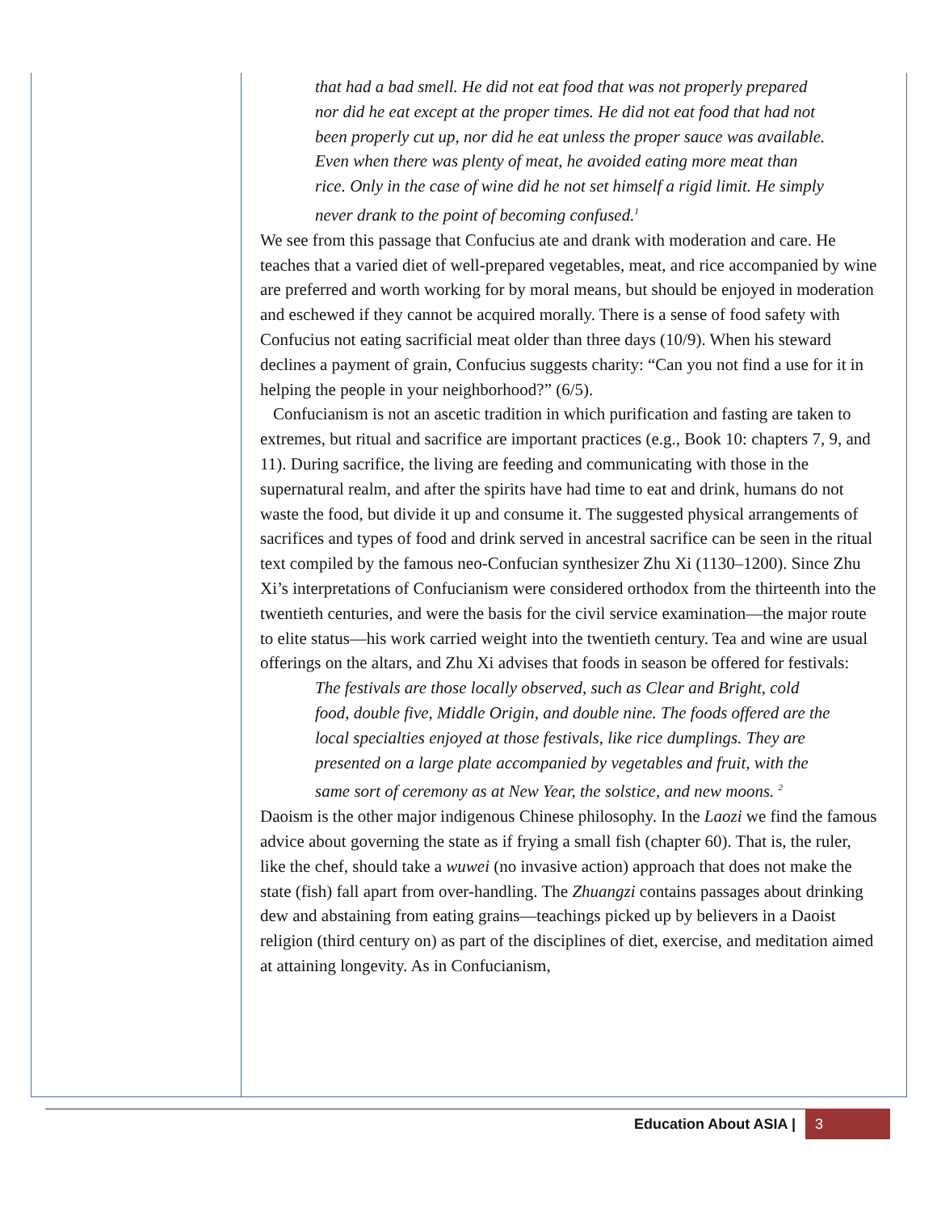that had a bad smell. He did not eat food that was not properly prepared nor did he eat except at the proper times. He did not eat food that had not been properly cut up, nor did he eat unless the proper sauce was available. Even when there was plenty of meat, he avoided eating more meat than rice. Only in the case of wine did he not set himself a rigid limit. He simply never drank to the point of becoming confused.<sup>1</sup>
We see from this passage that Confucius ate and drank with moderation and care. He teaches that a varied diet of well-prepared vegetables, meat, and rice accompanied by wine are preferred and worth working for by moral means, but should be enjoyed in moderation and eschewed if they cannot be acquired morally. There is a sense of food safety with Confucius not eating sacrificial meat older than three days (10/9). When his steward declines a payment of grain, Confucius suggests charity: “Can you not find a use for it in helping the people in your neighborhood?” (6/5).
Confucianism is not an ascetic tradition in which purification and fasting are taken to extremes, but ritual and sacrifice are important practices (e.g., Book 10: chapters 7, 9, and 11). During sacrifice, the living are feeding and communicating with those in the supernatural realm, and after the spirits have had time to eat and drink, humans do not waste the food, but divide it up and consume it. The suggested physical arrangements of sacrifices and types of food and drink served in ancestral sacrifice can be seen in the ritual text compiled by the famous neo-Confucian synthesizer Zhu Xi (1130–1200). Since Zhu Xi’s interpretations of Confucianism were considered orthodox from the thirteenth into the twentieth centuries, and were the basis for the civil service examination—the major route to elite status—his work carried weight into the twentieth century. Tea and wine are usual offerings on the altars, and Zhu Xi advises that foods in season be offered for festivals:
The festivals are those locally observed, such as Clear and Bright, cold food, double five, Middle Origin, and double nine. The foods offered are the local specialties enjoyed at those festivals, like rice dumplings. They are presented on a large plate accompanied by vegetables and fruit, with the same sort of ceremony as at New Year, the solstice, and new moons. <sup>2</sup>
Daoism is the other major indigenous Chinese philosophy. In the Laozi we find the famous advice about governing the state as if frying a small fish (chapter 60). That is, the ruler, like the chef, should take a wuwei (no invasive action) approach that does not make the state (fish) fall apart from over-handling. The Zhuangzi contains passages about drinking dew and abstaining from eating grains—teachings picked up by believers in a Daoist religion (third century on) as part of the disciplines of diet, exercise, and meditation aimed at attaining longevity. As in Confucianism,
Education About ASIA | 3